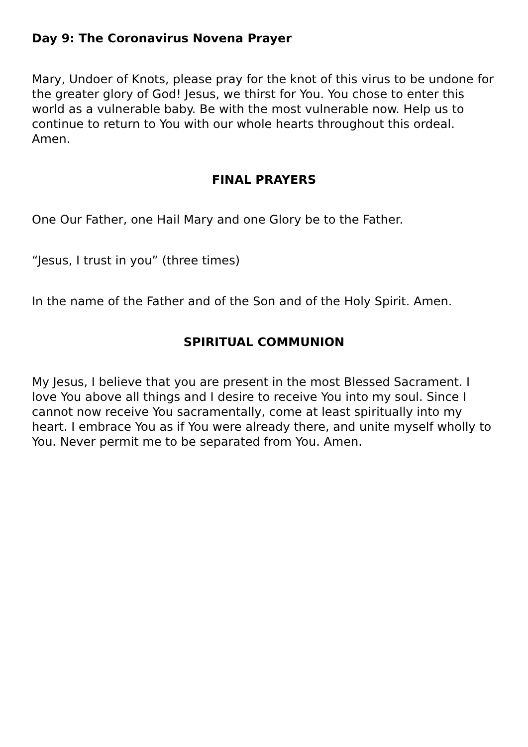Day 9: The Coronavirus Novena Prayer
Mary, Undoer of Knots, please pray for the knot of this virus to be undone for the greater glory of God! Jesus, we thirst for You. You chose to enter this world as a vulnerable baby. Be with the most vulnerable now. Help us to continue to return to You with our whole hearts throughout this ordeal. Amen.
FINAL PRAYERS
One Our Father, one Hail Mary and one Glory be to the Father.
“Jesus, I trust in you” (three times)
In the name of the Father and of the Son and of the Holy Spirit. Amen.
SPIRITUAL COMMUNION
My Jesus, I believe that you are present in the most Blessed Sacrament. I love You above all things and I desire to receive You into my soul. Since I cannot now receive You sacramentally, come at least spiritually into my heart. I embrace You as if You were already there, and unite myself wholly to You. Never permit me to be separated from You. Amen.